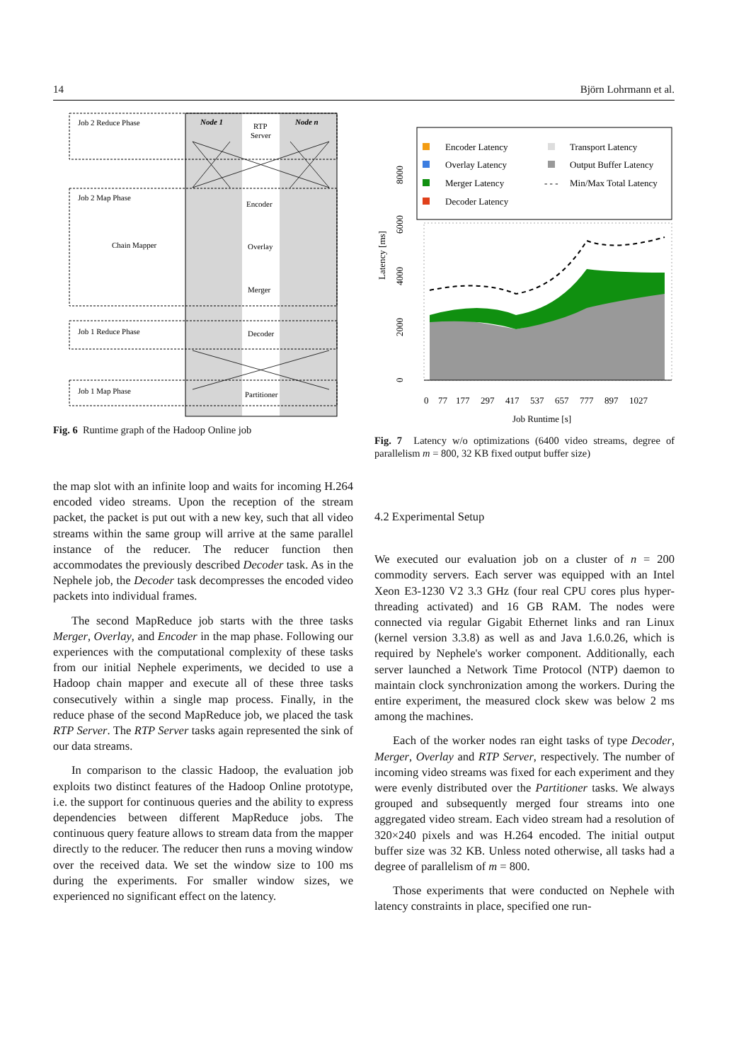14 Björn Lohrmann et al.
Job 2 Reduce Phase
Job 2 Map Phase
Chain Mapper
Job 1 Reduce Phase
Job 1 Map Phase
Node 1
Node n
RTP
Server
Encoder
Overlay
Merger
Decoder
Partitioner
Fig. 6 Runtime graph of the Hadoop Online job
the map slot with an infinite loop and waits for incoming H.264 encoded video streams. Upon the reception of the stream packet, the packet is put out with a new key, such that all video streams within the same group will arrive at the same parallel instance of the reducer. The reducer function then accommodates the previously described Decoder task. As in the Nephele job, the Decoder task decompresses the encoded video packets into individual frames.
The second MapReduce job starts with the three tasks Merger, Overlay, and Encoder in the map phase. Following our experiences with the computational complexity of these tasks from our initial Nephele experiments, we decided to use a Hadoop chain mapper and execute all of these three tasks consecutively within a single map process. Finally, in the reduce phase of the second MapReduce job, we placed the task RTP Server. The RTP Server tasks again represented the sink of our data streams.
In comparison to the classic Hadoop, the evaluation job exploits two distinct features of the Hadoop Online prototype, i.e. the support for continuous queries and the ability to express dependencies between different MapReduce jobs. The continuous query feature allows to stream data from the mapper directly to the reducer. The reducer then runs a moving window over the received data. We set the window size to 100 ms during the experiments. For smaller window sizes, we experienced no significant effect on the latency.
Encoder Latency
Overlay Latency
Merger Latency
Decoder Latency
Transport Latency
Output Buffer Latency
- - -
Min/Max Total Latency
0
77
177
297
417
537
657
777
897
1027
Job Runtime [s]
Latency [ms]
0
2000
4000
6000
8000
Fig. 7 Latency w/o optimizations (6400 video streams, degree of parallelism m = 800, 32 KB fixed output buffer size)
4.2 Experimental Setup
We executed our evaluation job on a cluster of n = 200 commodity servers. Each server was equipped with an Intel Xeon E3-1230 V2 3.3 GHz (four real CPU cores plus hyper-threading activated) and 16 GB RAM. The nodes were connected via regular Gigabit Ethernet links and ran Linux (kernel version 3.3.8) as well as and Java 1.6.0.26, which is required by Nephele's worker component. Additionally, each server launched a Network Time Protocol (NTP) daemon to maintain clock synchronization among the workers. During the entire experiment, the measured clock skew was below 2 ms among the machines.
Each of the worker nodes ran eight tasks of type Decoder, Merger, Overlay and RTP Server, respectively. The number of incoming video streams was fixed for each experiment and they were evenly distributed over the Partitioner tasks. We always grouped and subsequently merged four streams into one aggregated video stream. Each video stream had a resolution of 320×240 pixels and was H.264 encoded. The initial output buffer size was 32 KB. Unless noted otherwise, all tasks had a degree of parallelism of m = 800.
Those experiments that were conducted on Nephele with latency constraints in place, specified one run-